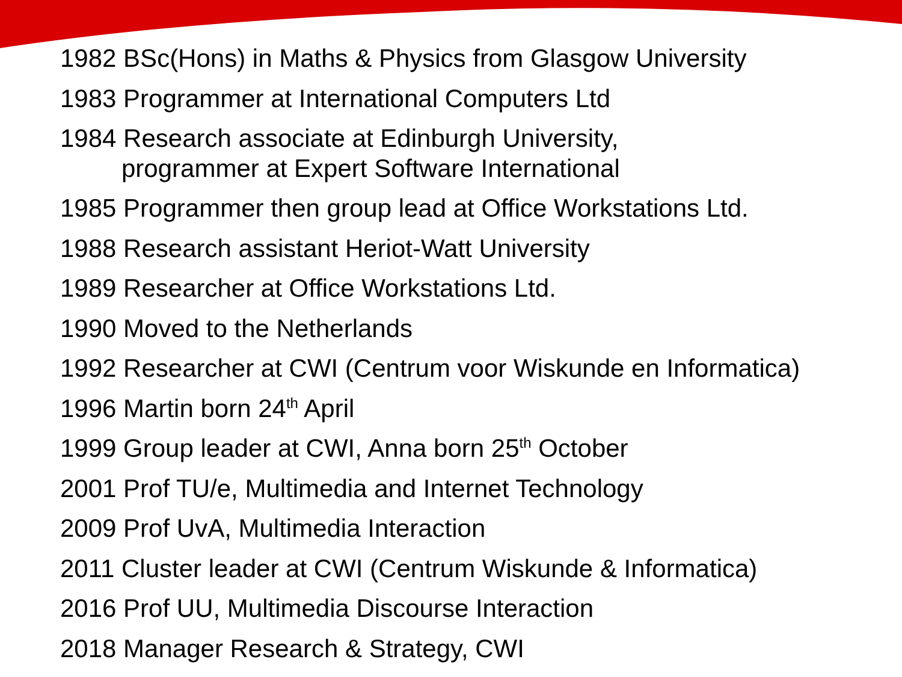1982 BSc(Hons) in Maths & Physics from Glasgow University
1983 Programmer at International Computers Ltd
1984 Research associate at Edinburgh University,
programmer at Expert Software International
1985 Programmer then group lead at Office Workstations Ltd.
1988 Research assistant Heriot-Watt University
1989 Researcher at Office Workstations Ltd.
1990 Moved to the Netherlands
1992 Researcher at CWI (Centrum voor Wiskunde en Informatica)
1996 Martin born 24<sup>th</sup> April
1999 Group leader at CWI, Anna born 25<sup>th</sup> October
2001 Prof TU/e, Multimedia and Internet Technology
2009 Prof UvA, Multimedia Interaction
2011 Cluster leader at CWI (Centrum Wiskunde & Informatica)
2016 Prof UU, Multimedia Discourse Interaction
2018 Manager Research & Strategy, CWI